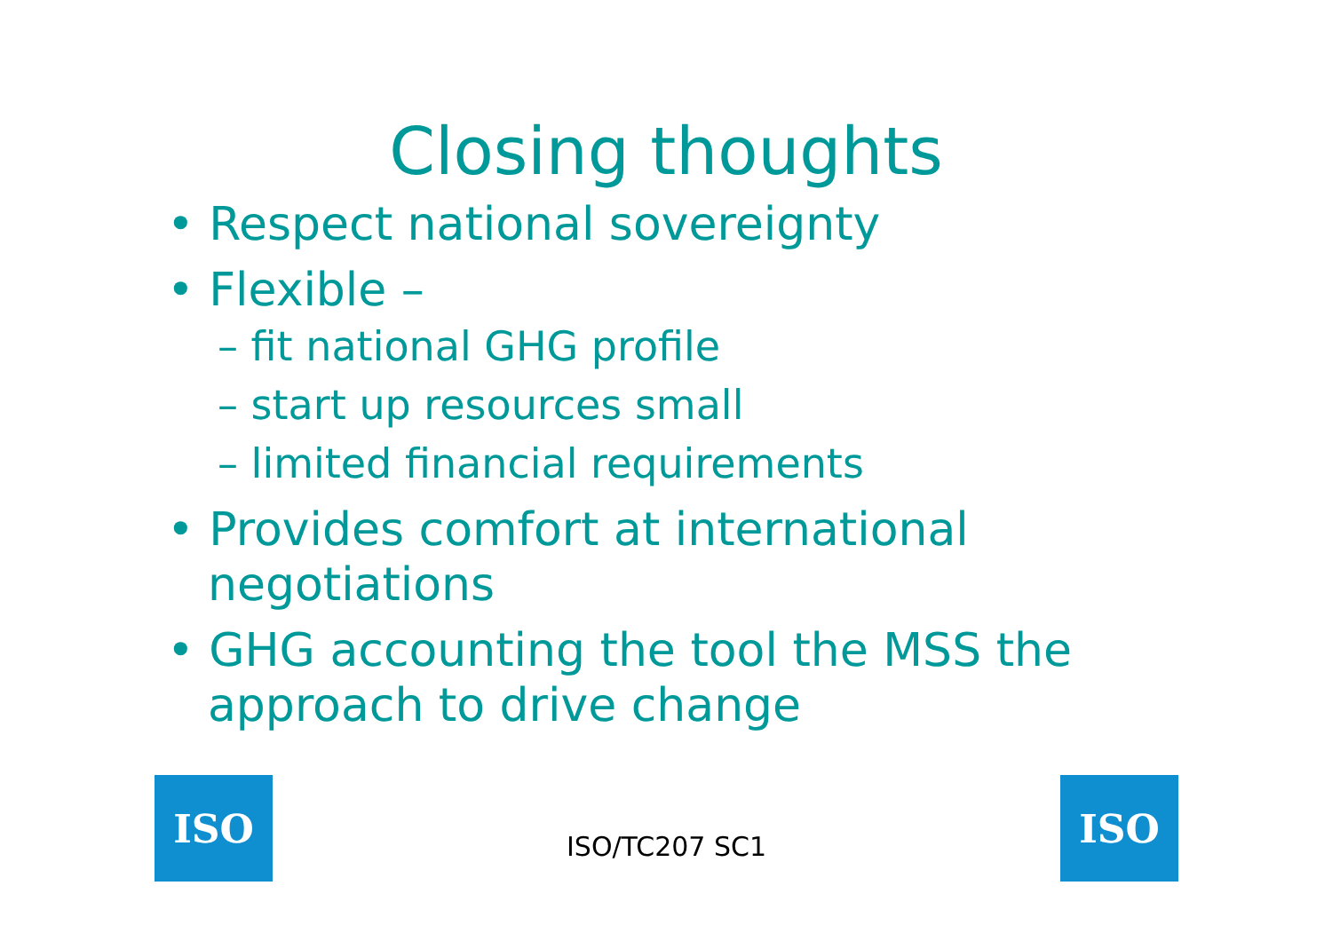Closing thoughts
• Respect national sovereignty
• Flexible –
– fit national GHG profile
– start up resources small
– limited financial requirements
• Provides comfort at international negotiations
• GHG accounting the tool the MSS the approach to drive change
ISO
ISO/TC207 SC1
ISO